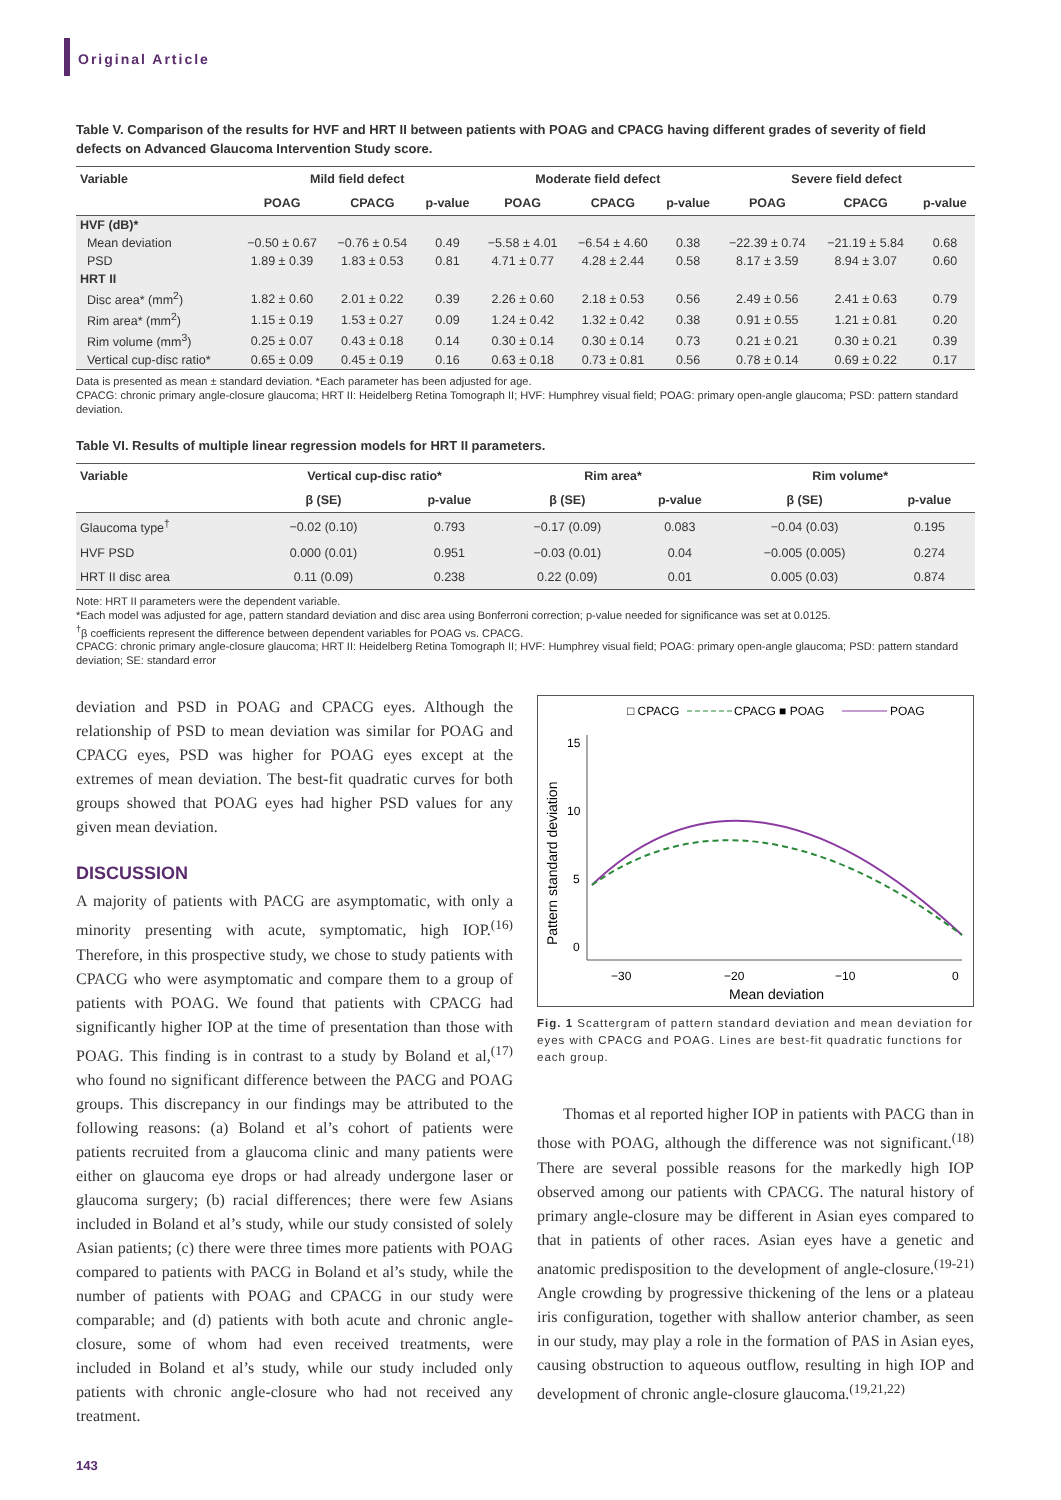Original Article
Table V. Comparison of the results for HVF and HRT II between patients with POAG and CPACG having different grades of severity of field defects on Advanced Glaucoma Intervention Study score.
| Variable | Mild field defect | | | Moderate field defect | | | Severe field defect | | |
| --- | --- | --- | --- | --- | --- | --- | --- | --- | --- |
| | POAG | CPACG | p-value | POAG | CPACG | p-value | POAG | CPACG | p-value |
| HVF (dB)* | | | | | | | | | |
| Mean deviation | −0.50 ± 0.67 | −0.76 ± 0.54 | 0.49 | −5.58 ± 4.01 | −6.54 ± 4.60 | 0.38 | −22.39 ± 0.74 | −21.19 ± 5.84 | 0.68 |
| PSD | 1.89 ± 0.39 | 1.83 ± 0.53 | 0.81 | 4.71 ± 0.77 | 4.28 ± 2.44 | 0.58 | 8.17 ± 3.59 | 8.94 ± 3.07 | 0.60 |
| HRT II | | | | | | | | | |
| Disc area* (mm<sup>2</sup>) | 1.82 ± 0.60 | 2.01 ± 0.22 | 0.39 | 2.26 ± 0.60 | 2.18 ± 0.53 | 0.56 | 2.49 ± 0.56 | 2.41 ± 0.63 | 0.79 |
| Rim area* (mm<sup>2</sup>) | 1.15 ± 0.19 | 1.53 ± 0.27 | 0.09 | 1.24 ± 0.42 | 1.32 ± 0.42 | 0.38 | 0.91 ± 0.55 | 1.21 ± 0.81 | 0.20 |
| Rim volume (mm<sup>3</sup>) | 0.25 ± 0.07 | 0.43 ± 0.18 | 0.14 | 0.30 ± 0.14 | 0.30 ± 0.14 | 0.73 | 0.21 ± 0.21 | 0.30 ± 0.21 | 0.39 |
| Vertical cup-disc ratio* | 0.65 ± 0.09 | 0.45 ± 0.19 | 0.16 | 0.63 ± 0.18 | 0.73 ± 0.81 | 0.56 | 0.78 ± 0.14 | 0.69 ± 0.22 | 0.17 |
Data is presented as mean ± standard deviation. *Each parameter has been adjusted for age.
CPACG: chronic primary angle-closure glaucoma; HRT II: Heidelberg Retina Tomograph II; HVF: Humphrey visual field; POAG: primary open-angle glaucoma; PSD: pattern standard deviation.
Table VI. Results of multiple linear regression models for HRT II parameters.
| Variable | Vertical cup-disc ratio* | | Rim area* | | Rim volume* | |
| --- | --- | --- | --- | --- | --- | --- |
| | β (SE) | p-value | β (SE) | p-value | β (SE) | p-value |
| Glaucoma type<sup>†</sup> | −0.02 (0.10) | 0.793 | −0.17 (0.09) | 0.083 | −0.04 (0.03) | 0.195 |
| HVF PSD | 0.000 (0.01) | 0.951 | −0.03 (0.01) | 0.04 | −0.005 (0.005) | 0.274 |
| HRT II disc area | 0.11 (0.09) | 0.238 | 0.22 (0.09) | 0.01 | 0.005 (0.03) | 0.874 |
Note: HRT II parameters were the dependent variable.
*Each model was adjusted for age, pattern standard deviation and disc area using Bonferroni correction; p-value needed for significance was set at 0.0125.
<sup>†</sup> β coefficients represent the difference between dependent variables for POAG vs. CPACG.
CPACG: chronic primary angle-closure glaucoma; HRT II: Heidelberg Retina Tomograph II; HVF: Humphrey visual field; POAG: primary open-angle glaucoma; PSD: pattern standard deviation; SE: standard error
deviation and PSD in POAG and CPACG eyes. Although the relationship of PSD to mean deviation was similar for POAG and CPACG eyes, PSD was higher for POAG eyes except at the extremes of mean deviation. The best-fit quadratic curves for both groups showed that POAG eyes had higher PSD values for any given mean deviation.
DISCUSSION
A majority of patients with PACG are asymptomatic, with only a minority presenting with acute, symptomatic, high IOP.<sup>(16)</sup> Therefore, in this prospective study, we chose to study patients with CPACG who were asymptomatic and compare them to a group of patients with POAG. We found that patients with CPACG had significantly higher IOP at the time of presentation than those with POAG. This finding is in contrast to a study by Boland et al,<sup>(17)</sup> who found no significant difference between the PACG and POAG groups. This discrepancy in our findings may be attributed to the following reasons: (a) Boland et al’s cohort of patients were patients recruited from a glaucoma clinic and many patients were either on glaucoma eye drops or had already undergone laser or glaucoma surgery; (b) racial differences; there were few Asians included in Boland et al’s study, while our study consisted of solely Asian patients; (c) there were three times more patients with POAG compared to patients with PACG in Boland et al’s study, while the number of patients with POAG and CPACG in our study were comparable; and (d) patients with both acute and chronic angle-closure, some of whom had even received treatments, were included in Boland et al’s study, while our study included only patients with chronic angle-closure who had not received any treatment.
□ CPACG
CPACG ■ POAG
POAG
15
10
5
0
−30
−20
−10
0
Mean deviation
Pattern standard deviation
Fig. 1 Scattergram of pattern standard deviation and mean deviation for eyes with CPACG and POAG. Lines are best-fit quadratic functions for each group.
Thomas et al reported higher IOP in patients with PACG than in those with POAG, although the difference was not significant.<sup>(18)</sup> There are several possible reasons for the markedly high IOP observed among our patients with CPACG. The natural history of primary angle-closure may be different in Asian eyes compared to that in patients of other races. Asian eyes have a genetic and anatomic predisposition to the development of angle-closure.<sup>(19-21)</sup> Angle crowding by progressive thickening of the lens or a plateau iris configuration, together with shallow anterior chamber, as seen in our study, may play a role in the formation of PAS in Asian eyes, causing obstruction to aqueous outflow, resulting in high IOP and development of chronic angle-closure glaucoma.<sup>(19,21,22)</sup>
143